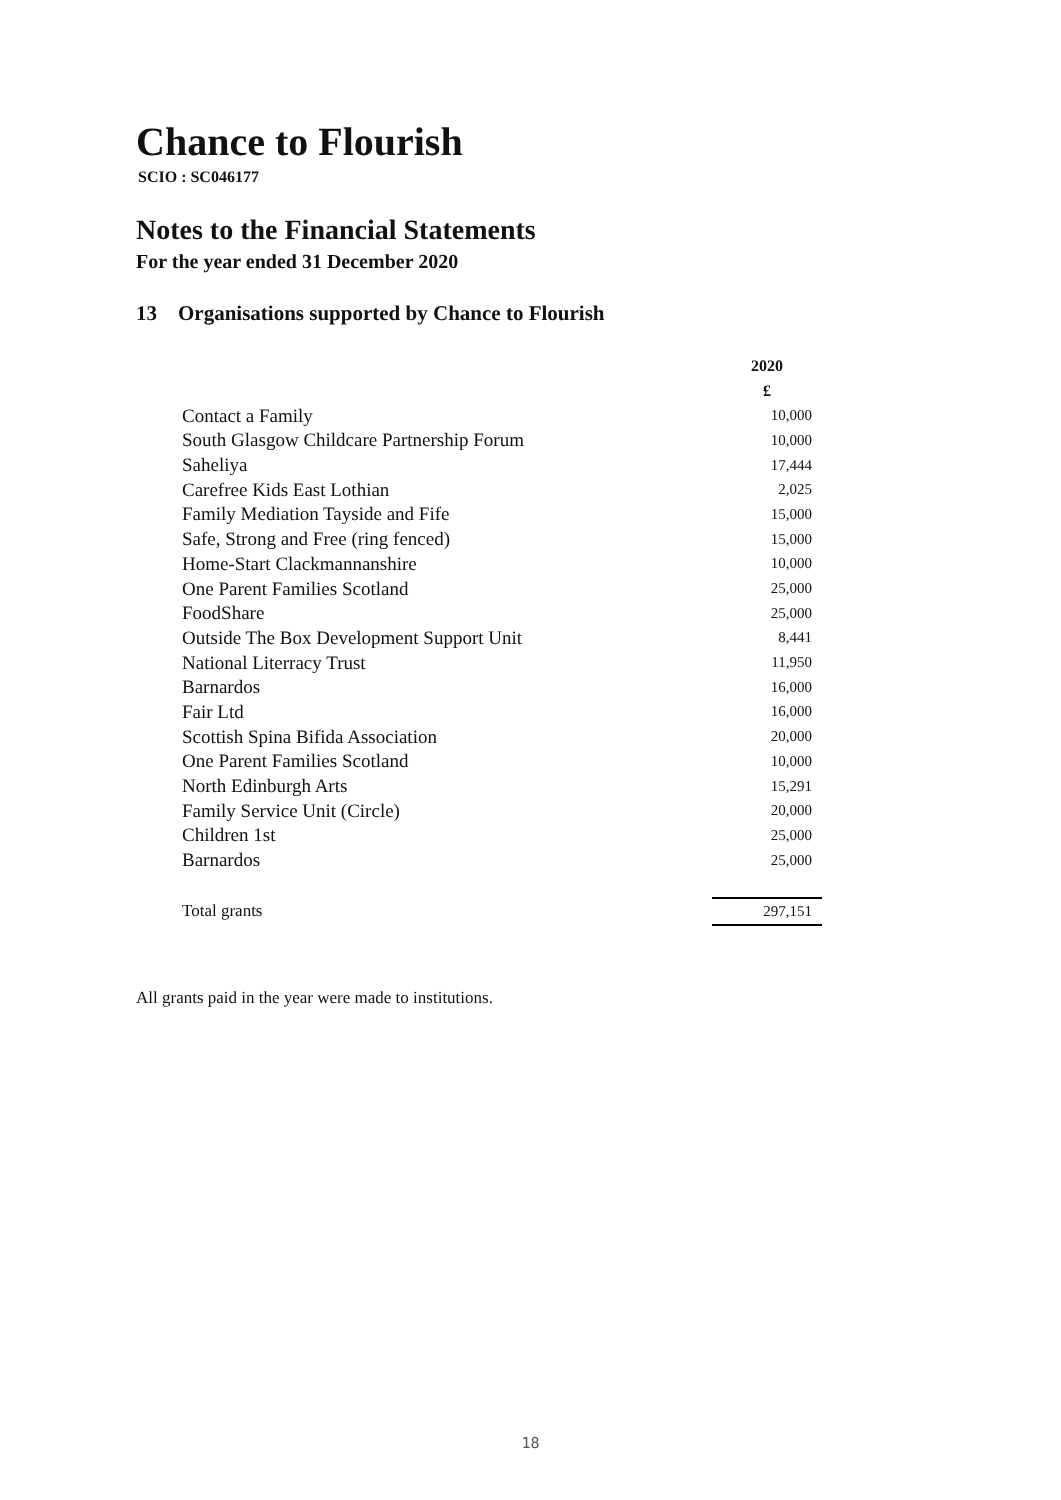Chance to Flourish
SCIO : SC046177
Notes to the Financial Statements
For the year ended 31 December 2020
13 Organisations supported by Chance to Flourish
| | 2020 |
| | £ |
| Contact a Family | 10,000 |
| South Glasgow Childcare Partnership Forum | 10,000 |
| Saheliya | 17,444 |
| Carefree Kids East Lothian | 2,025 |
| Family Mediation Tayside and Fife | 15,000 |
| Safe, Strong and Free (ring fenced) | 15,000 |
| Home-Start Clackmannanshire | 10,000 |
| One Parent Families Scotland | 25,000 |
| FoodShare | 25,000 |
| Outside The Box Development Support Unit | 8,441 |
| National Literracy Trust | 11,950 |
| Barnardos | 16,000 |
| Fair Ltd | 16,000 |
| Scottish Spina Bifida Association | 20,000 |
| One Parent Families Scotland | 10,000 |
| North Edinburgh Arts | 15,291 |
| Family Service Unit (Circle) | 20,000 |
| Children 1st | 25,000 |
| Barnardos | 25,000 |
| Total grants | 297,151 |
All grants paid in the year were made to institutions.
18